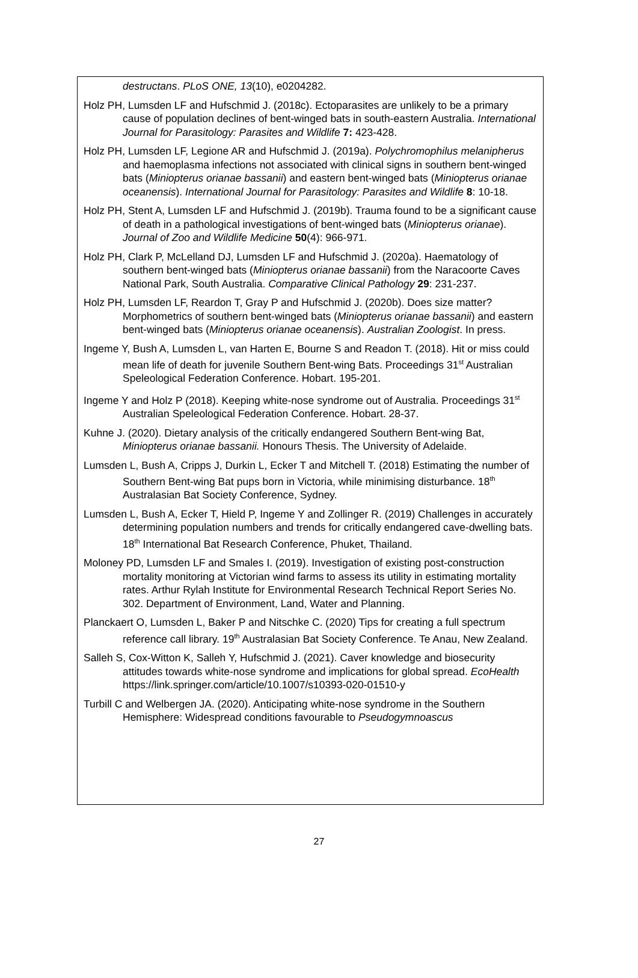destructans. PLoS ONE, 13(10), e0204282.
Holz PH, Lumsden LF and Hufschmid J. (2018c). Ectoparasites are unlikely to be a primary cause of population declines of bent-winged bats in south-eastern Australia. International Journal for Parasitology: Parasites and Wildlife 7: 423-428.
Holz PH, Lumsden LF, Legione AR and Hufschmid J. (2019a). Polychromophilus melanipherus and haemoplasma infections not associated with clinical signs in southern bent-winged bats (Miniopterus orianae bassanii) and eastern bent-winged bats (Miniopterus orianae oceanensis). International Journal for Parasitology: Parasites and Wildlife 8: 10-18.
Holz PH, Stent A, Lumsden LF and Hufschmid J. (2019b). Trauma found to be a significant cause of death in a pathological investigations of bent-winged bats (Miniopterus orianae). Journal of Zoo and Wildlife Medicine 50(4): 966-971.
Holz PH, Clark P, McLelland DJ, Lumsden LF and Hufschmid J. (2020a). Haematology of southern bent-winged bats (Miniopterus orianae bassanii) from the Naracoorte Caves National Park, South Australia. Comparative Clinical Pathology 29: 231-237.
Holz PH, Lumsden LF, Reardon T, Gray P and Hufschmid J. (2020b). Does size matter? Morphometrics of southern bent-winged bats (Miniopterus orianae bassanii) and eastern bent-winged bats (Miniopterus orianae oceanensis). Australian Zoologist. In press.
Ingeme Y, Bush A, Lumsden L, van Harten E, Bourne S and Readon T. (2018). Hit or miss could mean life of death for juvenile Southern Bent-wing Bats. Proceedings 31<sup>st</sup> Australian Speleological Federation Conference. Hobart. 195-201.
Ingeme Y and Holz P (2018). Keeping white-nose syndrome out of Australia. Proceedings 31<sup>st</sup> Australian Speleological Federation Conference. Hobart. 28-37.
Kuhne J. (2020). Dietary analysis of the critically endangered Southern Bent-wing Bat, Miniopterus orianae bassanii. Honours Thesis. The University of Adelaide.
Lumsden L, Bush A, Cripps J, Durkin L, Ecker T and Mitchell T. (2018) Estimating the number of Southern Bent-wing Bat pups born in Victoria, while minimising disturbance. 18<sup>th</sup> Australasian Bat Society Conference, Sydney.
Lumsden L, Bush A, Ecker T, Hield P, Ingeme Y and Zollinger R. (2019) Challenges in accurately determining population numbers and trends for critically endangered cave-dwelling bats. 18<sup>th</sup> International Bat Research Conference, Phuket, Thailand.
Moloney PD, Lumsden LF and Smales I. (2019). Investigation of existing post-construction mortality monitoring at Victorian wind farms to assess its utility in estimating mortality rates. Arthur Rylah Institute for Environmental Research Technical Report Series No. 302. Department of Environment, Land, Water and Planning.
Planckaert O, Lumsden L, Baker P and Nitschke C. (2020) Tips for creating a full spectrum reference call library. 19<sup>th</sup> Australasian Bat Society Conference. Te Anau, New Zealand.
Salleh S, Cox-Witton K, Salleh Y, Hufschmid J. (2021). Caver knowledge and biosecurity attitudes towards white-nose syndrome and implications for global spread. EcoHealth https://link.springer.com/article/10.1007/s10393-020-01510-y
Turbill C and Welbergen JA. (2020). Anticipating white-nose syndrome in the Southern Hemisphere: Widespread conditions favourable to Pseudogymnoascus
27